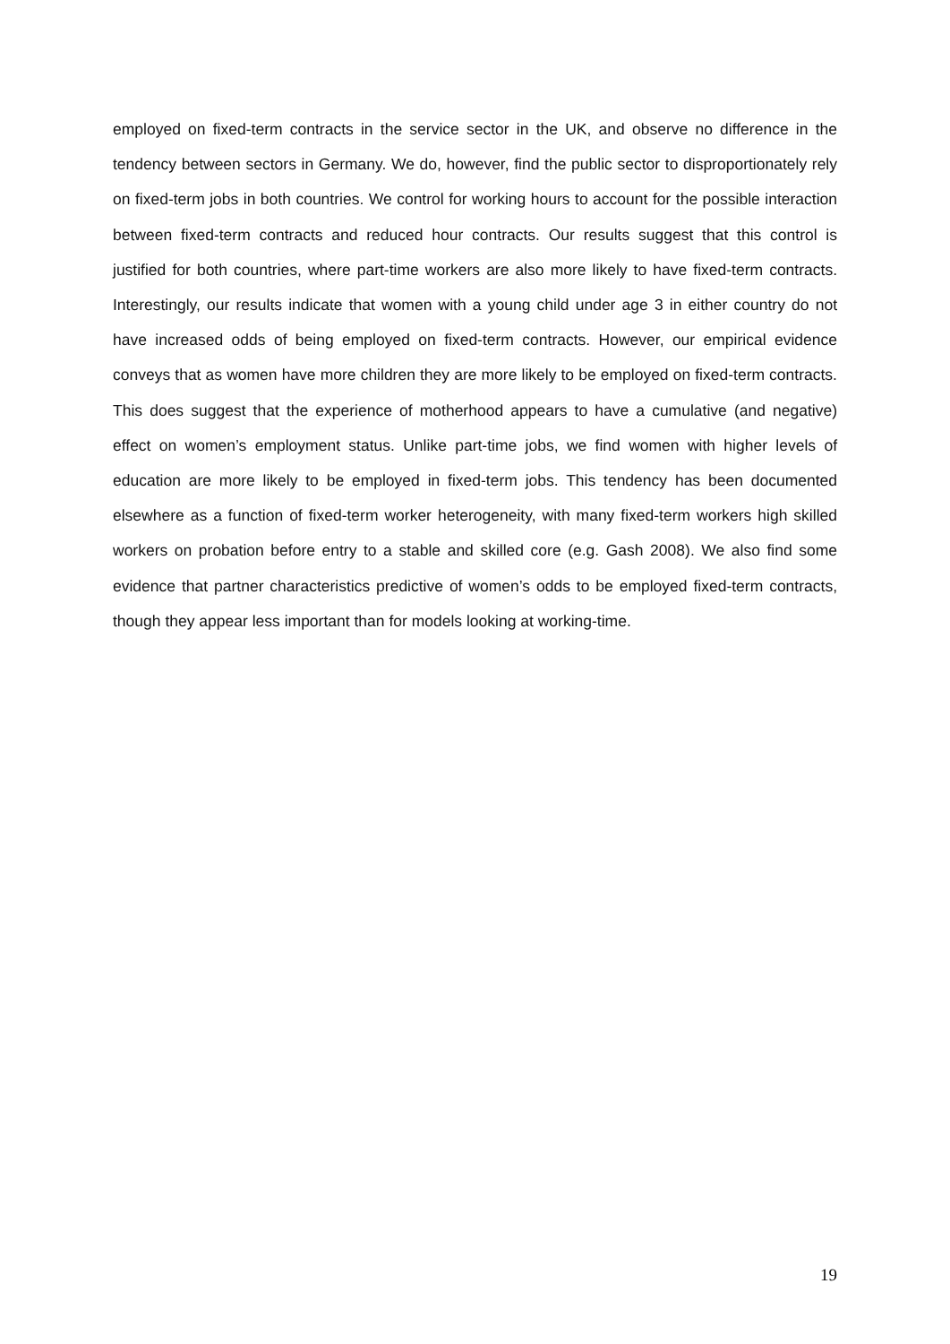employed on fixed-term contracts in the service sector in the UK, and observe no difference in the tendency between sectors in Germany. We do, however, find the public sector to disproportionately rely on fixed-term jobs in both countries. We control for working hours to account for the possible interaction between fixed-term contracts and reduced hour contracts. Our results suggest that this control is justified for both countries, where part-time workers are also more likely to have fixed-term contracts. Interestingly, our results indicate that women with a young child under age 3 in either country do not have increased odds of being employed on fixed-term contracts. However, our empirical evidence conveys that as women have more children they are more likely to be employed on fixed-term contracts. This does suggest that the experience of motherhood appears to have a cumulative (and negative) effect on women’s employment status. Unlike part-time jobs, we find women with higher levels of education are more likely to be employed in fixed-term jobs. This tendency has been documented elsewhere as a function of fixed-term worker heterogeneity, with many fixed-term workers high skilled workers on probation before entry to a stable and skilled core (e.g. Gash 2008). We also find some evidence that partner characteristics predictive of women’s odds to be employed fixed-term contracts, though they appear less important than for models looking at working-time.
19